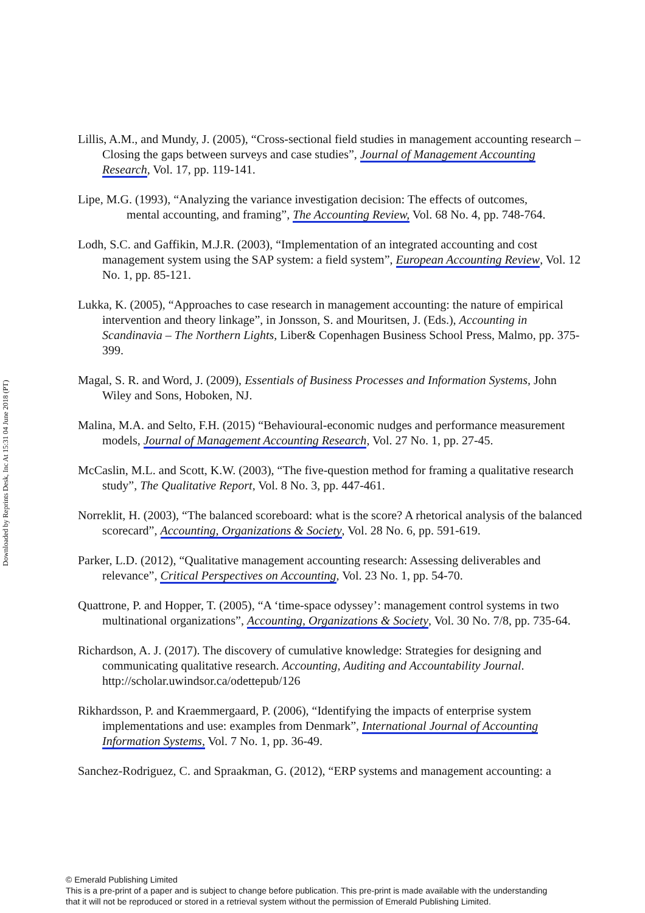Downloaded by Reprints Desk, Inc At 15:31 04 June 2018 (PT)
Lillis, A.M., and Mundy, J. (2005), “Cross-sectional field studies in management accounting research – Closing the gaps between surveys and case studies”, Journal of Management Accounting Research, Vol. 17, pp. 119-141.
Lipe, M.G. (1993), “Analyzing the variance investigation decision: The effects of outcomes, mental accounting, and framing”, The Accounting Review, Vol. 68 No. 4, pp. 748-764.
Lodh, S.C. and Gaffikin, M.J.R. (2003), “Implementation of an integrated accounting and cost management system using the SAP system: a field system”, European Accounting Review, Vol. 12 No. 1, pp. 85-121.
Lukka, K. (2005), “Approaches to case research in management accounting: the nature of empirical intervention and theory linkage”, in Jonsson, S. and Mouritsen, J. (Eds.), Accounting in Scandinavia – The Northern Lights, Liber& Copenhagen Business School Press, Malmo, pp. 375-399.
Magal, S. R. and Word, J. (2009), Essentials of Business Processes and Information Systems, John Wiley and Sons, Hoboken, NJ.
Malina, M.A. and Selto, F.H. (2015) “Behavioural-economic nudges and performance measurement models, Journal of Management Accounting Research, Vol. 27 No. 1, pp. 27-45.
McCaslin, M.L. and Scott, K.W. (2003), “The five-question method for framing a qualitative research study”, The Qualitative Report, Vol. 8 No. 3, pp. 447-461.
Norreklit, H. (2003), “The balanced scoreboard: what is the score? A rhetorical analysis of the balanced scorecard”, Accounting, Organizations & Society, Vol. 28 No. 6, pp. 591-619.
Parker, L.D. (2012), “Qualitative management accounting research: Assessing deliverables and relevance”, Critical Perspectives on Accounting, Vol. 23 No. 1, pp. 54-70.
Quattrone, P. and Hopper, T. (2005), “A ‘time-space odyssey’: management control systems in two multinational organizations”, Accounting, Organizations & Society, Vol. 30 No. 7/8, pp. 735-64.
Richardson, A. J. (2017). The discovery of cumulative knowledge: Strategies for designing and communicating qualitative research. Accounting, Auditing and Accountability Journal. http://scholar.uwindsor.ca/odettepub/126
Rikhardsson, P. and Kraemmergaard, P. (2006), “Identifying the impacts of enterprise system implementations and use: examples from Denmark”, International Journal of Accounting Information Systems, Vol. 7 No. 1, pp. 36-49.
Sanchez-Rodriguez, C. and Spraakman, G. (2012), “ERP systems and management accounting: a
© Emerald Publishing Limited
This is a pre-print of a paper and is subject to change before publication. This pre-print is made available with the understanding
that it will not be reproduced or stored in a retrieval system without the permission of Emerald Publishing Limited.